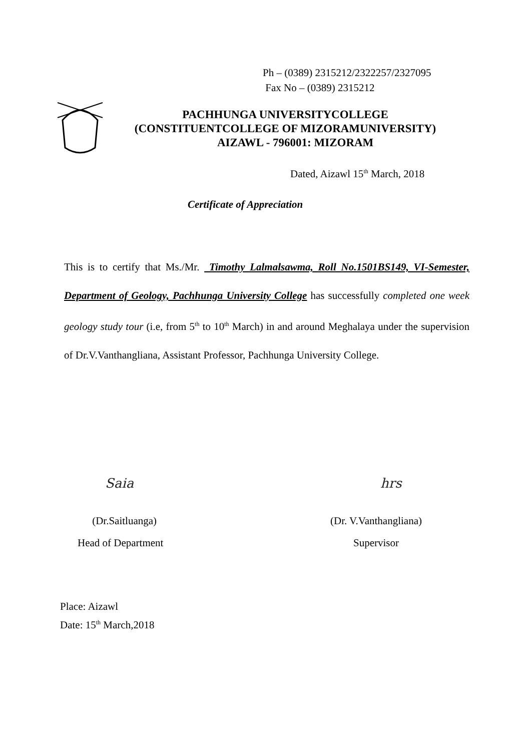Ph – (0389) 2315212/2322257/2327095
Fax No – (0389) 2315212
PACHHUNGA UNIVERSITYCOLLEGE
(CONSTITUENTCOLLEGE OF MIZORAMUNIVERSITY)
AIZAWL - 796001: MIZORAM
Dated, Aizawl 15<sup>th</sup> March, 2018
Certificate of Appreciation
This is to certify that Ms./Mr. Timothy Lalmalsawma, Roll No.1501BS149, VI-Semester, Department of Geology, Pachhunga University College has successfully completed one week geology study tour (i.e, from 5<sup>th</sup> to 10<sup>th</sup> March) in and around Meghalaya under the supervision of Dr.V.Vanthangliana, Assistant Professor, Pachhunga University College.
Saia hrs
(Dr.Saitluanga)
Head of Department
(Dr. V.Vanthangliana)
Supervisor
Place: Aizawl
Date: 15<sup>th</sup> March,2018